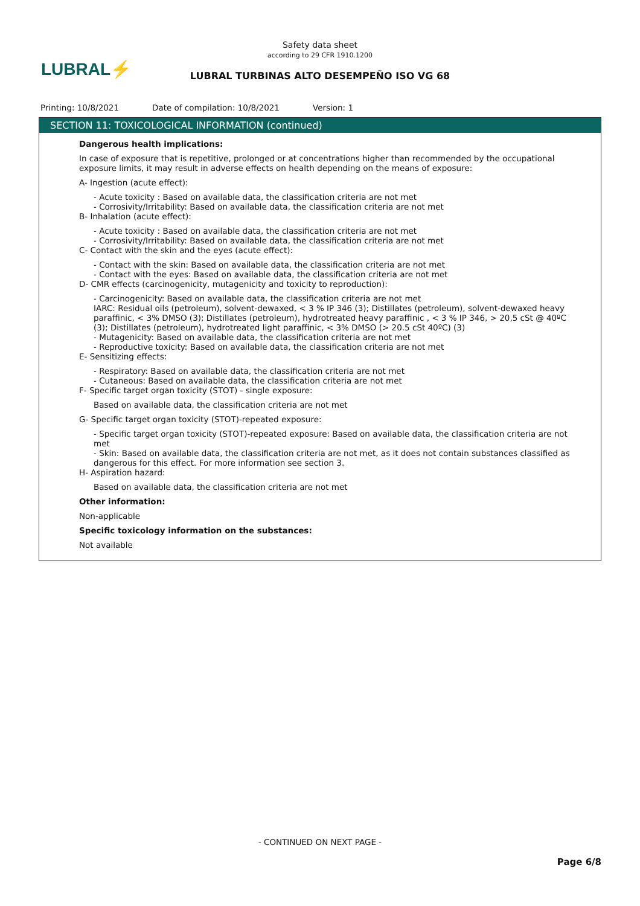LUBRAL⚡
Safety data sheet
according to 29 CFR 1910.1200
LUBRAL TURBINAS ALTO DESEMPEÑO ISO VG 68
Printing: 10/8/2021 Date of compilation: 10/8/2021 Version: 1
SECTION 11: TOXICOLOGICAL INFORMATION (continued)
Dangerous health implications:
In case of exposure that is repetitive, prolonged or at concentrations higher than recommended by the occupational exposure limits, it may result in adverse effects on health depending on the means of exposure:
A- Ingestion (acute effect):
- Acute toxicity : Based on available data, the classification criteria are not met
- Corrosivity/Irritability: Based on available data, the classification criteria are not met
B- Inhalation (acute effect):
- Acute toxicity : Based on available data, the classification criteria are not met
- Corrosivity/Irritability: Based on available data, the classification criteria are not met
C- Contact with the skin and the eyes (acute effect):
- Contact with the skin: Based on available data, the classification criteria are not met
- Contact with the eyes: Based on available data, the classification criteria are not met
D- CMR effects (carcinogenicity, mutagenicity and toxicity to reproduction):
- Carcinogenicity: Based on available data, the classification criteria are not met
IARC: Residual oils (petroleum), solvent-dewaxed, < 3 % IP 346 (3); Distillates (petroleum), solvent-dewaxed heavy paraffinic, < 3% DMSO (3); Distillates (petroleum), hydrotreated heavy paraffinic , < 3 % IP 346, > 20,5 cSt @ 40ºC (3); Distillates (petroleum), hydrotreated light paraffinic, < 3% DMSO (> 20.5 cSt 40ºC) (3)
- Mutagenicity: Based on available data, the classification criteria are not met
- Reproductive toxicity: Based on available data, the classification criteria are not met
E- Sensitizing effects:
- Respiratory: Based on available data, the classification criteria are not met
- Cutaneous: Based on available data, the classification criteria are not met
F- Specific target organ toxicity (STOT) - single exposure:
Based on available data, the classification criteria are not met
G- Specific target organ toxicity (STOT)-repeated exposure:
- Specific target organ toxicity (STOT)-repeated exposure: Based on available data, the classification criteria are not met
- Skin: Based on available data, the classification criteria are not met, as it does not contain substances classified as dangerous for this effect. For more information see section 3.
H- Aspiration hazard:
Based on available data, the classification criteria are not met
Other information:
Non-applicable
Specific toxicology information on the substances:
Not available
- CONTINUED ON NEXT PAGE -
Page 6/8